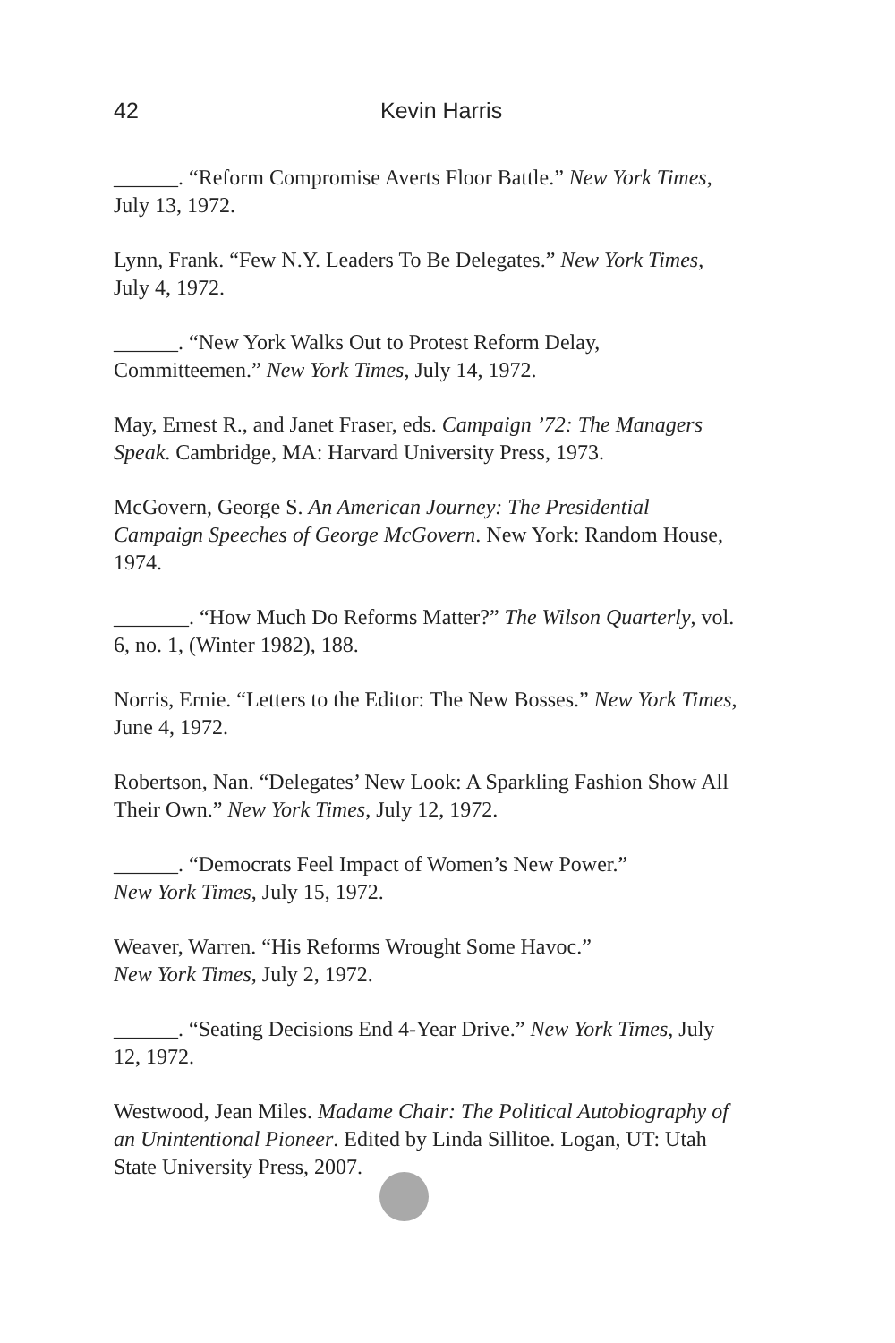42 Kevin Harris
______. “Reform Compromise Averts Floor Battle.” New York Times, July 13, 1972.
Lynn, Frank. “Few N.Y. Leaders To Be Delegates.” New York Times, July 4, 1972.
______. “New York Walks Out to Protest Reform Delay, Committeemen.” New York Times, July 14, 1972.
May, Ernest R., and Janet Fraser, eds. Campaign ’72: The Managers Speak. Cambridge, MA: Harvard University Press, 1973.
McGovern, George S. An American Journey: The Presidential Campaign Speeches of George McGovern. New York: Random House, 1974.
_______. “How Much Do Reforms Matter?” The Wilson Quarterly, vol. 6, no. 1, (Winter 1982), 188.
Norris, Ernie. “Letters to the Editor: The New Bosses.” New York Times, June 4, 1972.
Robertson, Nan. “Delegates’ New Look: A Sparkling Fashion Show All Their Own.” New York Times, July 12, 1972.
______. “Democrats Feel Impact of Women’s New Power.”
New York Times, July 15, 1972.
Weaver, Warren. “His Reforms Wrought Some Havoc.”
New York Times, July 2, 1972.
______. “Seating Decisions End 4-Year Drive.” New York Times, July 12, 1972.
Westwood, Jean Miles. Madame Chair: The Political Autobiography of an Unintentional Pioneer. Edited by Linda Sillitoe. Logan, UT: Utah State University Press, 2007.